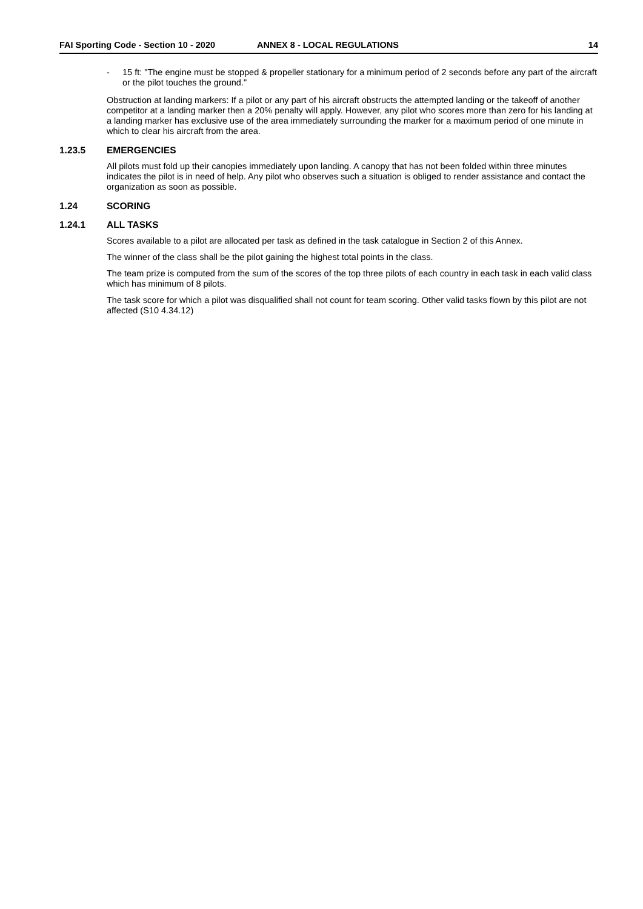FAI Sporting Code - Section 10 - 2020 ANNEX 8 - LOCAL REGULATIONS 14
- 15 ft: "The engine must be stopped & propeller stationary for a minimum period of 2 seconds before any part of the aircraft or the pilot touches the ground."
Obstruction at landing markers: If a pilot or any part of his aircraft obstructs the attempted landing or the takeoff of another competitor at a landing marker then a 20% penalty will apply. However, any pilot who scores more than zero for his landing at a landing marker has exclusive use of the area immediately surrounding the marker for a maximum period of one minute in which to clear his aircraft from the area.
1.23.5 EMERGENCIES
All pilots must fold up their canopies immediately upon landing. A canopy that has not been folded within three minutes indicates the pilot is in need of help. Any pilot who observes such a situation is obliged to render assistance and contact the organization as soon as possible.
1.24 SCORING
1.24.1 ALL TASKS
Scores available to a pilot are allocated per task as defined in the task catalogue in Section 2 of this Annex.
The winner of the class shall be the pilot gaining the highest total points in the class.
The team prize is computed from the sum of the scores of the top three pilots of each country in each task in each valid class which has minimum of 8 pilots.
The task score for which a pilot was disqualified shall not count for team scoring. Other valid tasks flown by this pilot are not affected (S10 4.34.12)